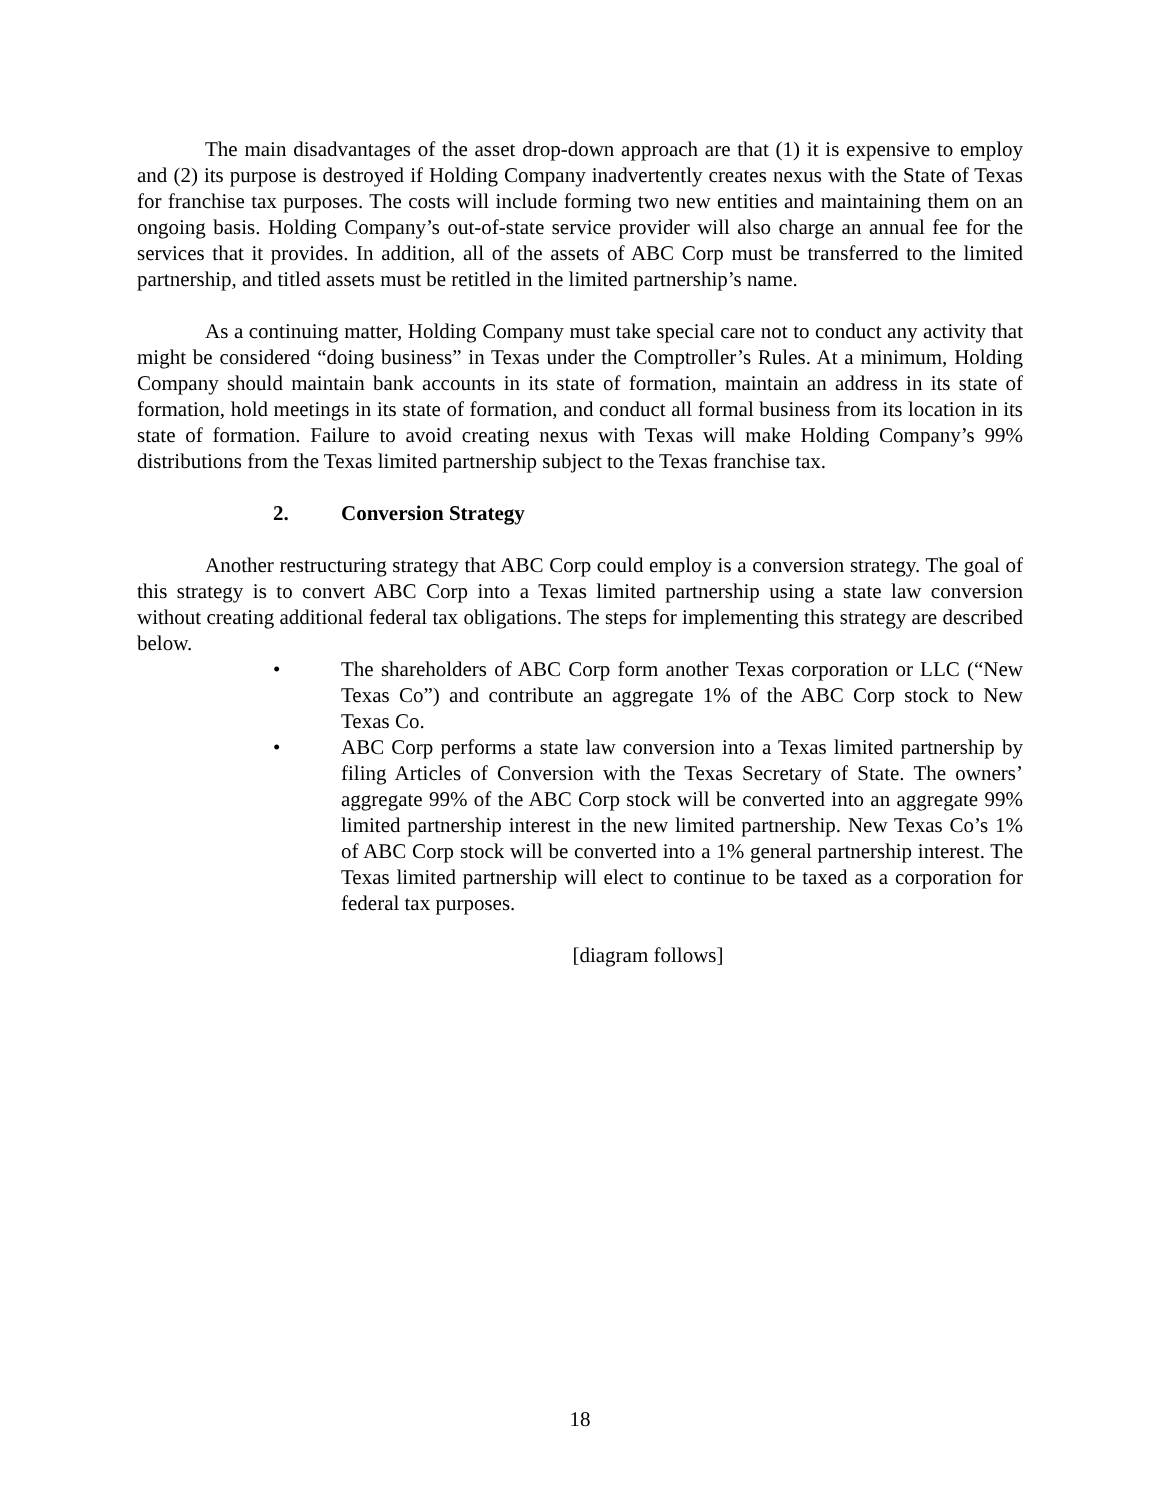The main disadvantages of the asset drop-down approach are that (1) it is expensive to employ and (2) its purpose is destroyed if Holding Company inadvertently creates nexus with the State of Texas for franchise tax purposes. The costs will include forming two new entities and maintaining them on an ongoing basis. Holding Company’s out-of-state service provider will also charge an annual fee for the services that it provides. In addition, all of the assets of ABC Corp must be transferred to the limited partnership, and titled assets must be retitled in the limited partnership’s name.
As a continuing matter, Holding Company must take special care not to conduct any activity that might be considered “doing business” in Texas under the Comptroller’s Rules. At a minimum, Holding Company should maintain bank accounts in its state of formation, maintain an address in its state of formation, hold meetings in its state of formation, and conduct all formal business from its location in its state of formation. Failure to avoid creating nexus with Texas will make Holding Company’s 99% distributions from the Texas limited partnership subject to the Texas franchise tax.
2. Conversion Strategy
Another restructuring strategy that ABC Corp could employ is a conversion strategy. The goal of this strategy is to convert ABC Corp into a Texas limited partnership using a state law conversion without creating additional federal tax obligations. The steps for implementing this strategy are described below.
• The shareholders of ABC Corp form another Texas corporation or LLC (“New Texas Co”) and contribute an aggregate 1% of the ABC Corp stock to New Texas Co.
• ABC Corp performs a state law conversion into a Texas limited partnership by filing Articles of Conversion with the Texas Secretary of State. The owners’ aggregate 99% of the ABC Corp stock will be converted into an aggregate 99% limited partnership interest in the new limited partnership. New Texas Co’s 1% of ABC Corp stock will be converted into a 1% general partnership interest. The Texas limited partnership will elect to continue to be taxed as a corporation for federal tax purposes.
[diagram follows]
18